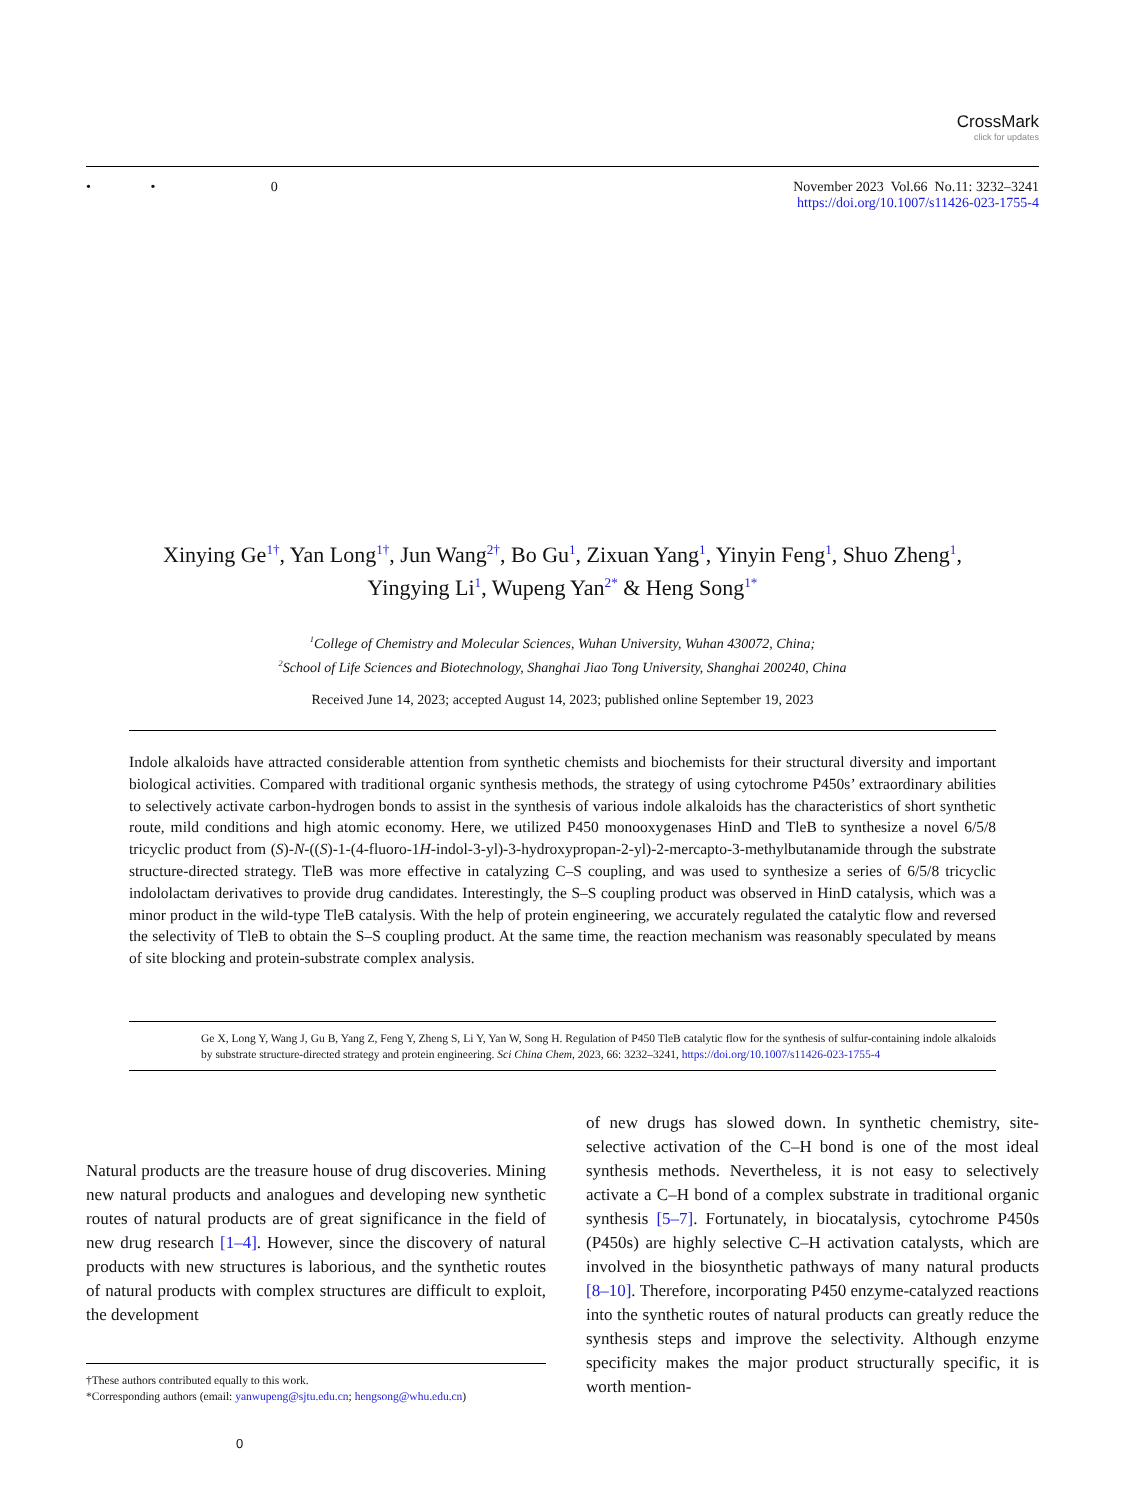CrossMark
click for updates
• • 0
November 2023 Vol.66 No.11: 3232–3241
https://doi.org/10.1007/s11426-023-1755-4
Xinying Ge<sup>1†</sup>, Yan Long<sup>1†</sup>, Jun Wang<sup>2†</sup>, Bo Gu<sup>1</sup>, Zixuan Yang<sup>1</sup>, Yinyin Feng<sup>1</sup>, Shuo Zheng<sup>1</sup>,
Yingying Li<sup>1</sup>, Wupeng Yan<sup>2*</sup> & Heng Song<sup>1*</sup>
<sup>1</sup> College of Chemistry and Molecular Sciences, Wuhan University, Wuhan 430072, China;
<sup>2</sup> School of Life Sciences and Biotechnology, Shanghai Jiao Tong University, Shanghai 200240, China
Received June 14, 2023; accepted August 14, 2023; published online September 19, 2023
Indole alkaloids have attracted considerable attention from synthetic chemists and biochemists for their structural diversity and important biological activities. Compared with traditional organic synthesis methods, the strategy of using cytochrome P450s’ extraordinary abilities to selectively activate carbon-hydrogen bonds to assist in the synthesis of various indole alkaloids has the characteristics of short synthetic route, mild conditions and high atomic economy. Here, we utilized P450 monooxygenases HinD and TleB to synthesize a novel 6/5/8 tricyclic product from (S)-N-((S)-1-(4-fluoro-1H-indol-3-yl)-3-hydroxypropan-2-yl)-2-mercapto-3-methylbutanamide through the substrate structure-directed strategy. TleB was more effective in catalyzing C–S coupling, and was used to synthesize a series of 6/5/8 tricyclic indololactam derivatives to provide drug candidates. Interestingly, the S–S coupling product was observed in HinD catalysis, which was a minor product in the wild-type TleB catalysis. With the help of protein engineering, we accurately regulated the catalytic flow and reversed the selectivity of TleB to obtain the S–S coupling product. At the same time, the reaction mechanism was reasonably speculated by means of site blocking and protein-substrate complex analysis.
Ge X, Long Y, Wang J, Gu B, Yang Z, Feng Y, Zheng S, Li Y, Yan W, Song H. Regulation of P450 TleB catalytic flow for the synthesis of sulfur-containing indole alkaloids by substrate structure-directed strategy and protein engineering. Sci China Chem, 2023, 66: 3232–3241, https://doi.org/10.1007/s11426-023-1755-4
Natural products are the treasure house of drug discoveries. Mining new natural products and analogues and developing new synthetic routes of natural products are of great significance in the field of new drug research [1–4]. However, since the discovery of natural products with new structures is laborious, and the synthetic routes of natural products with complex structures are difficult to exploit, the development
†These authors contributed equally to this work.
*Corresponding authors (email: yanwupeng@sjtu.edu.cn; hengsong@whu.edu.cn)
of new drugs has slowed down. In synthetic chemistry, site-selective activation of the C–H bond is one of the most ideal synthesis methods. Nevertheless, it is not easy to selectively activate a C–H bond of a complex substrate in traditional organic synthesis [5–7]. Fortunately, in biocatalysis, cytochrome P450s (P450s) are highly selective C–H activation catalysts, which are involved in the biosynthetic pathways of many natural products [8–10]. Therefore, incorporating P450 enzyme-catalyzed reactions into the synthetic routes of natural products can greatly reduce the synthesis steps and improve the selectivity. Although enzyme specificity makes the major product structurally specific, it is worth mention-
0